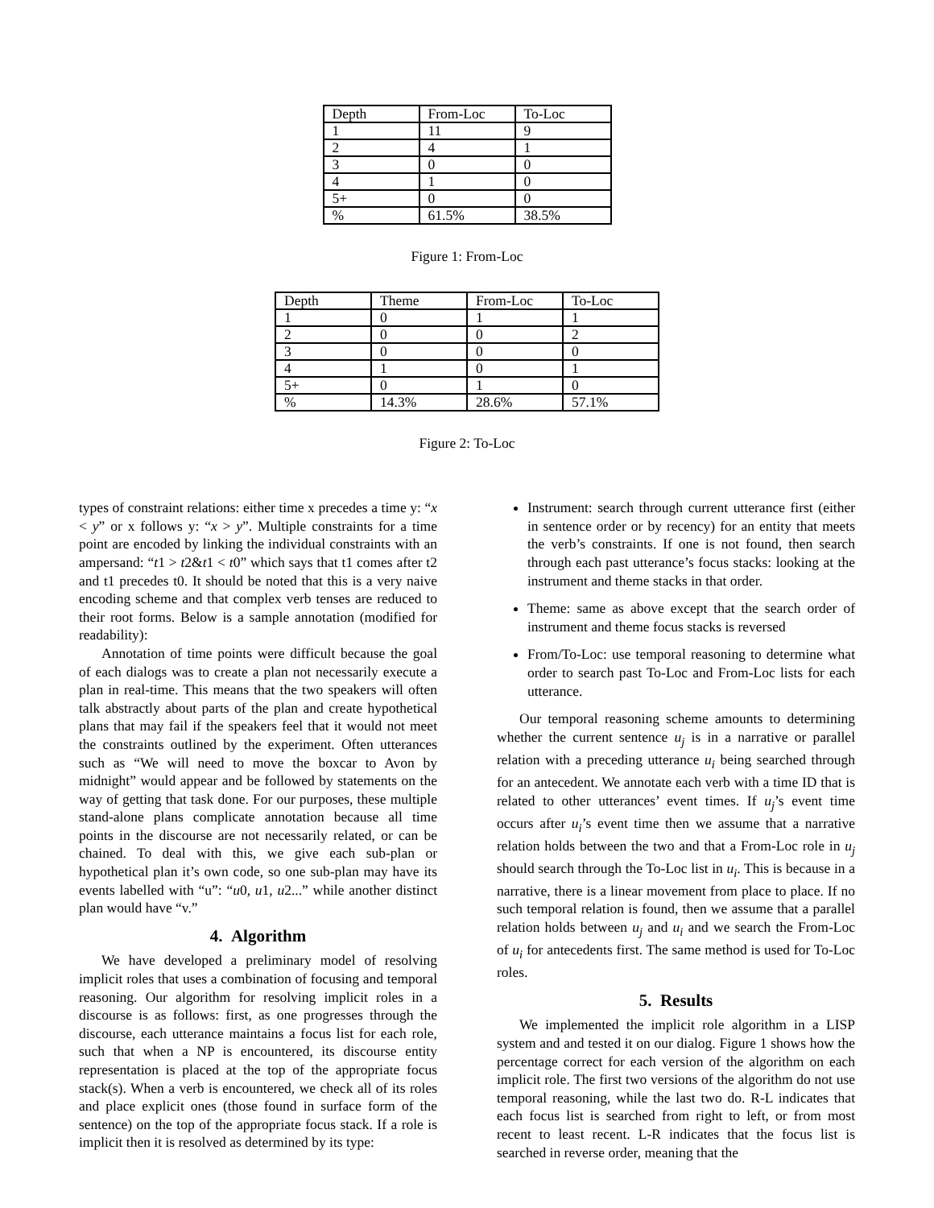| Depth | From-Loc | To-Loc |
| 1 | 11 | 9 |
| 2 | 4 | 1 |
| 3 | 0 | 0 |
| 4 | 1 | 0 |
| 5+ | 0 | 0 |
| % | 61.5% | 38.5% |
Figure 1: From-Loc
| Depth | Theme | From-Loc | To-Loc |
| 1 | 0 | 1 | 1 |
| 2 | 0 | 0 | 2 |
| 3 | 0 | 0 | 0 |
| 4 | 1 | 0 | 1 |
| 5+ | 0 | 1 | 0 |
| % | 14.3% | 28.6% | 57.1% |
Figure 2: To-Loc
types of constraint relations: either time x precedes a time y: “x < y” or x follows y: “x > y”. Multiple constraints for a time point are encoded by linking the individual constraints with an ampersand: “t1 > t2&t1 < t0” which says that t1 comes after t2 and t1 precedes t0. It should be noted that this is a very naive encoding scheme and that complex verb tenses are reduced to their root forms. Below is a sample annotation (modified for readability):
Annotation of time points were difficult because the goal of each dialogs was to create a plan not necessarily execute a plan in real-time. This means that the two speakers will often talk abstractly about parts of the plan and create hypothetical plans that may fail if the speakers feel that it would not meet the constraints outlined by the experiment. Often utterances such as “We will need to move the boxcar to Avon by midnight” would appear and be followed by statements on the way of getting that task done. For our purposes, these multiple stand-alone plans complicate annotation because all time points in the discourse are not necessarily related, or can be chained. To deal with this, we give each sub-plan or hypothetical plan it’s own code, so one sub-plan may have its events labelled with “u”: “u0, u1, u2...” while another distinct plan would have “v.”
4. Algorithm
We have developed a preliminary model of resolving implicit roles that uses a combination of focusing and temporal reasoning. Our algorithm for resolving implicit roles in a discourse is as follows: first, as one progresses through the discourse, each utterance maintains a focus list for each role, such that when a NP is encountered, its discourse entity representation is placed at the top of the appropriate focus stack(s). When a verb is encountered, we check all of its roles and place explicit ones (those found in surface form of the sentence) on the top of the appropriate focus stack. If a role is implicit then it is resolved as determined by its type:
Instrument: search through current utterance first (either in sentence order or by recency) for an entity that meets the verb’s constraints. If one is not found, then search through each past utterance’s focus stacks: looking at the instrument and theme stacks in that order.
Theme: same as above except that the search order of instrument and theme focus stacks is reversed
From/To-Loc: use temporal reasoning to determine what order to search past To-Loc and From-Loc lists for each utterance.
Our temporal reasoning scheme amounts to determining whether the current sentence u<sub>j</sub> is in a narrative or parallel relation with a preceding utterance u<sub>i</sub> being searched through for an antecedent. We annotate each verb with a time ID that is related to other utterances’ event times. If u<sub>j</sub>’s event time occurs after u<sub>i</sub>’s event time then we assume that a narrative relation holds between the two and that a From-Loc role in u<sub>j</sub> should search through the To-Loc list in u<sub>i</sub>. This is because in a narrative, there is a linear movement from place to place. If no such temporal relation is found, then we assume that a parallel relation holds between u<sub>j</sub> and u<sub>i</sub> and we search the From-Loc of u<sub>i</sub> for antecedents first. The same method is used for To-Loc roles.
5. Results
We implemented the implicit role algorithm in a LISP system and and tested it on our dialog. Figure 1 shows how the percentage correct for each version of the algorithm on each implicit role. The first two versions of the algorithm do not use temporal reasoning, while the last two do. R-L indicates that each focus list is searched from right to left, or from most recent to least recent. L-R indicates that the focus list is searched in reverse order, meaning that the